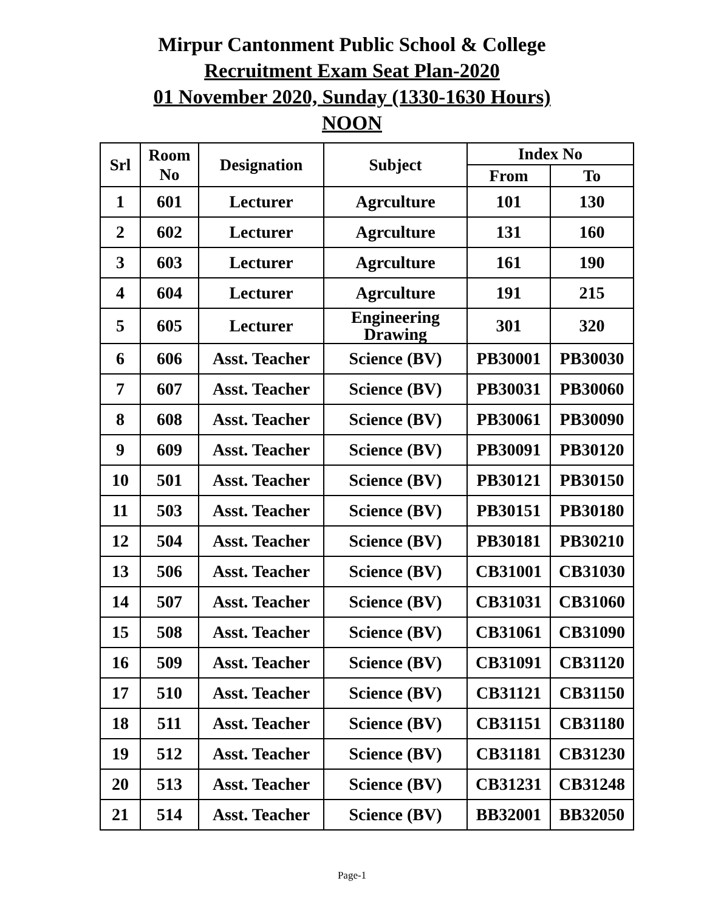Mirpur Cantonment Public School & College
Recruitment Exam Seat Plan-2020
01 November 2020, Sunday (1330-1630 Hours)
NOON
| Srl | Room No | Designation | Subject | Index No | |
| --- | --- | --- | --- | --- | --- |
| | | | | From | To |
| 1 | 601 | Lecturer | Agrculture | 101 | 130 |
| 2 | 602 | Lecturer | Agrculture | 131 | 160 |
| 3 | 603 | Lecturer | Agrculture | 161 | 190 |
| 4 | 604 | Lecturer | Agrculture | 191 | 215 |
| 5 | 605 | Lecturer | Engineering Drawing | 301 | 320 |
| 6 | 606 | Asst. Teacher | Science (BV) | PB30001 | PB30030 |
| 7 | 607 | Asst. Teacher | Science (BV) | PB30031 | PB30060 |
| 8 | 608 | Asst. Teacher | Science (BV) | PB30061 | PB30090 |
| 9 | 609 | Asst. Teacher | Science (BV) | PB30091 | PB30120 |
| 10 | 501 | Asst. Teacher | Science (BV) | PB30121 | PB30150 |
| 11 | 503 | Asst. Teacher | Science (BV) | PB30151 | PB30180 |
| 12 | 504 | Asst. Teacher | Science (BV) | PB30181 | PB30210 |
| 13 | 506 | Asst. Teacher | Science (BV) | CB31001 | CB31030 |
| 14 | 507 | Asst. Teacher | Science (BV) | CB31031 | CB31060 |
| 15 | 508 | Asst. Teacher | Science (BV) | CB31061 | CB31090 |
| 16 | 509 | Asst. Teacher | Science (BV) | CB31091 | CB31120 |
| 17 | 510 | Asst. Teacher | Science (BV) | CB31121 | CB31150 |
| 18 | 511 | Asst. Teacher | Science (BV) | CB31151 | CB31180 |
| 19 | 512 | Asst. Teacher | Science (BV) | CB31181 | CB31230 |
| 20 | 513 | Asst. Teacher | Science (BV) | CB31231 | CB31248 |
| 21 | 514 | Asst. Teacher | Science (BV) | BB32001 | BB32050 |
Page-1